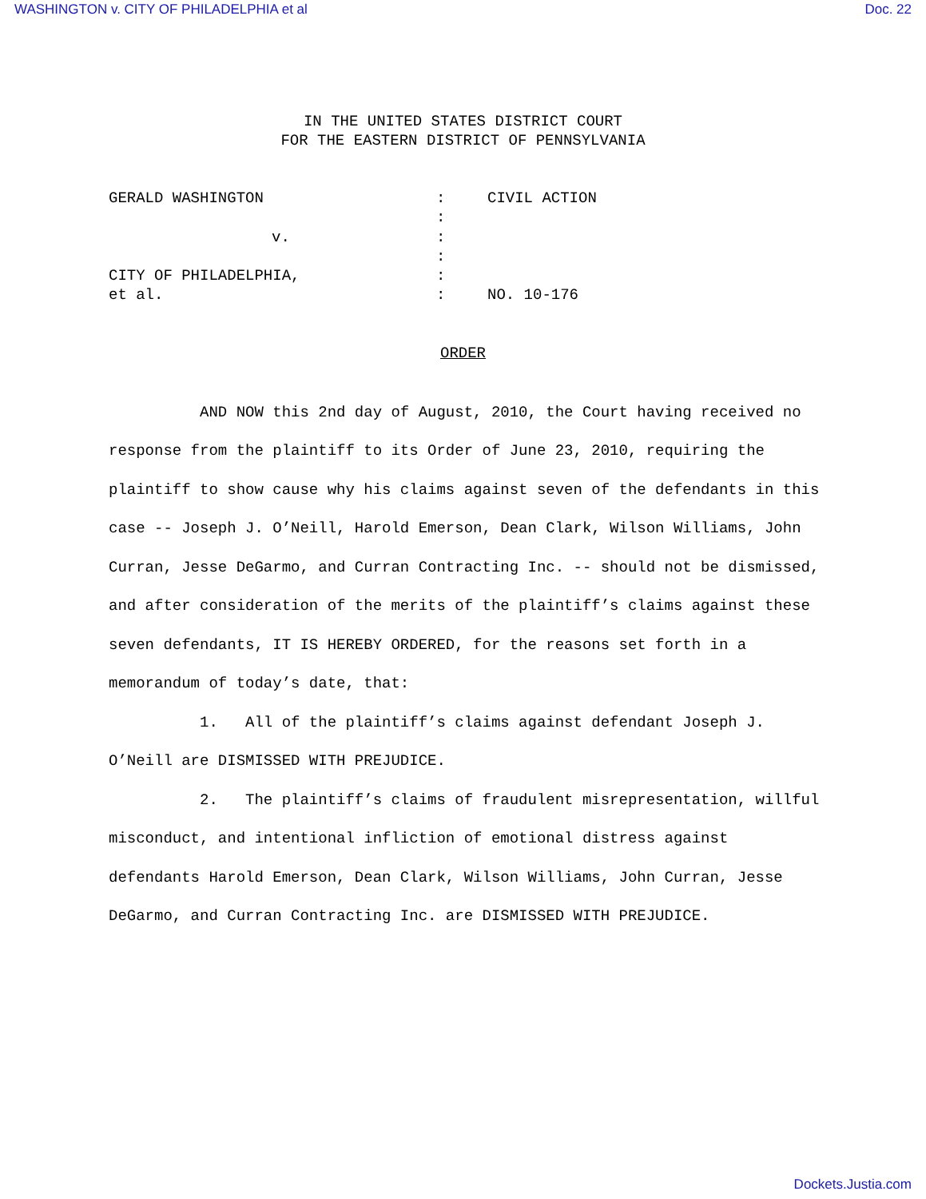WASHINGTON v. CITY OF PHILADELPHIA et al Doc. 22
IN THE UNITED STATES DISTRICT COURT
FOR THE EASTERN DISTRICT OF PENNSYLVANIA
GERALD WASHINGTON
:
CIVIL ACTION
:
v.
:
:
CITY OF PHILADELPHIA,
:
et al.
:
NO. 10-176
ORDER
AND NOW this 2nd day of August, 2010, the Court having received no response from the plaintiff to its Order of June 23, 2010, requiring the plaintiff to show cause why his claims against seven of the defendants in this case -- Joseph J. O’Neill, Harold Emerson, Dean Clark, Wilson Williams, John Curran, Jesse DeGarmo, and Curran Contracting Inc. -- should not be dismissed, and after consideration of the merits of the plaintiff’s claims against these seven defendants, IT IS HEREBY ORDERED, for the reasons set forth in a memorandum of today’s date, that:
1. All of the plaintiff’s claims against defendant Joseph J. O’Neill are DISMISSED WITH PREJUDICE.
2. The plaintiff’s claims of fraudulent misrepresentation, willful misconduct, and intentional infliction of emotional distress against defendants Harold Emerson, Dean Clark, Wilson Williams, John Curran, Jesse DeGarmo, and Curran Contracting Inc. are DISMISSED WITH PREJUDICE.
Dockets.Justia.com